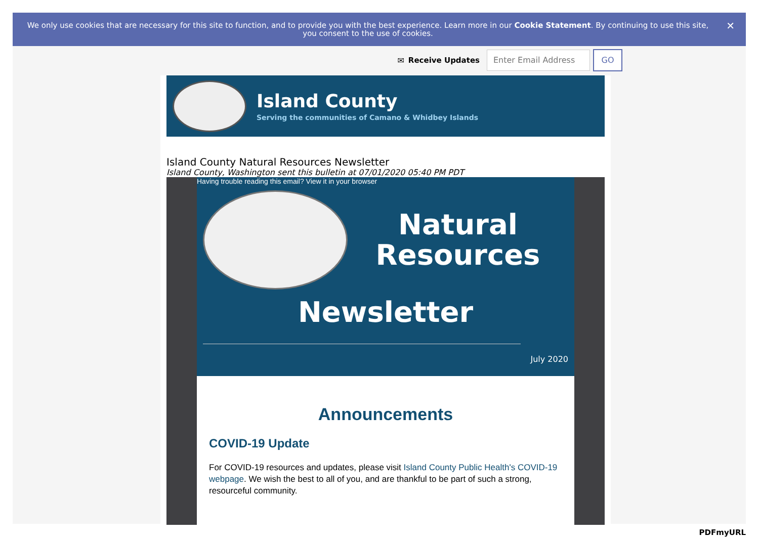We only use cookies that are necessary for this site to function, and to provide you with the best experience. Learn more in our Cookie Statement. By continuing to use this site, you consent to the use of cookies. ✕
✉ Receive Updates
Enter Email Address GO
Island County
Serving the communities of Camano & Whidbey Islands
Island County Natural Resources Newsletter
Island County, Washington sent this bulletin at 07/01/2020 05:40 PM PDT
Having trouble reading this email? View it in your browser
Natural Resources
Newsletter
July 2020
Announcements
COVID-19 Update
For COVID-19 resources and updates, please visit Island County Public Health's COVID-19 webpage. We wish the best to all of you, and are thankful to be part of such a strong, resourceful community.
PDFmyURL